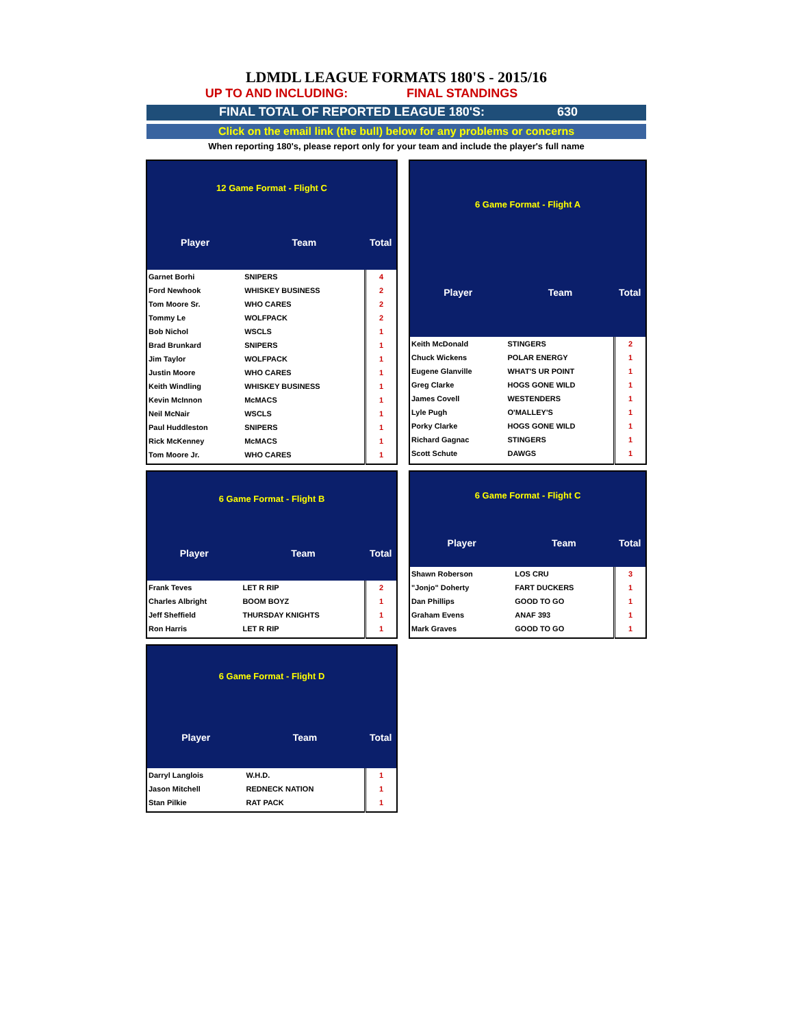LDMDL LEAGUE FORMATS 180'S - 2015/16
UP TO AND INCLUDING: FINAL STANDINGS
FINAL TOTAL OF REPORTED LEAGUE 180'S: 630
Click on the email link (the bull) below for any problems or concerns
When reporting 180's, please report only for your team and include the player's full name
| 12 Game Format - Flight C | | |
| --- | --- | --- |
| Player | Team | Total |
| Garnet Borhi | SNIPERS | 4 |
| Ford Newhook | WHISKEY BUSINESS | 2 |
| Tom Moore Sr. | WHO CARES | 2 |
| Tommy Le | WOLFPACK | 2 |
| Bob Nichol | WSCLS | 1 |
| Brad Brunkard | SNIPERS | 1 |
| Jim Taylor | WOLFPACK | 1 |
| Justin Moore | WHO CARES | 1 |
| Keith Windling | WHISKEY BUSINESS | 1 |
| Kevin McInnon | McMACS | 1 |
| Neil McNair | WSCLS | 1 |
| Paul Huddleston | SNIPERS | 1 |
| Rick McKenney | McMACS | 1 |
| Tom Moore Jr. | WHO CARES | 1 |
| 6 Game Format - Flight A | | |
| --- | --- | --- |
| Player | Team | Total |
| Keith McDonald | STINGERS | 2 |
| Chuck Wickens | POLAR ENERGY | 1 |
| Eugene Glanville | WHAT'S UR POINT | 1 |
| Greg Clarke | HOGS GONE WILD | 1 |
| James Covell | WESTENDERS | 1 |
| Lyle Pugh | O'MALLEY'S | 1 |
| Porky Clarke | HOGS GONE WILD | 1 |
| Richard Gagnac | STINGERS | 1 |
| Scott Schute | DAWGS | 1 |
| 6 Game Format - Flight B | | |
| --- | --- | --- |
| Player | Team | Total |
| Frank Teves | LET R RIP | 2 |
| Charles Albright | BOOM BOYZ | 1 |
| Jeff Sheffield | THURSDAY KNIGHTS | 1 |
| Ron Harris | LET R RIP | 1 |
| 6 Game Format - Flight C | | |
| --- | --- | --- |
| Player | Team | Total |
| Shawn Roberson | LOS CRU | 3 |
| "Jonjo" Doherty | FART DUCKERS | 1 |
| Dan Phillips | GOOD TO GO | 1 |
| Graham Evens | ANAF 393 | 1 |
| Mark Graves | GOOD TO GO | 1 |
| 6 Game Format - Flight D | | |
| --- | --- | --- |
| Player | Team | Total |
| Darryl Langlois | W.H.D. | 1 |
| Jason Mitchell | REDNECK NATION | 1 |
| Stan Pilkie | RAT PACK | 1 |